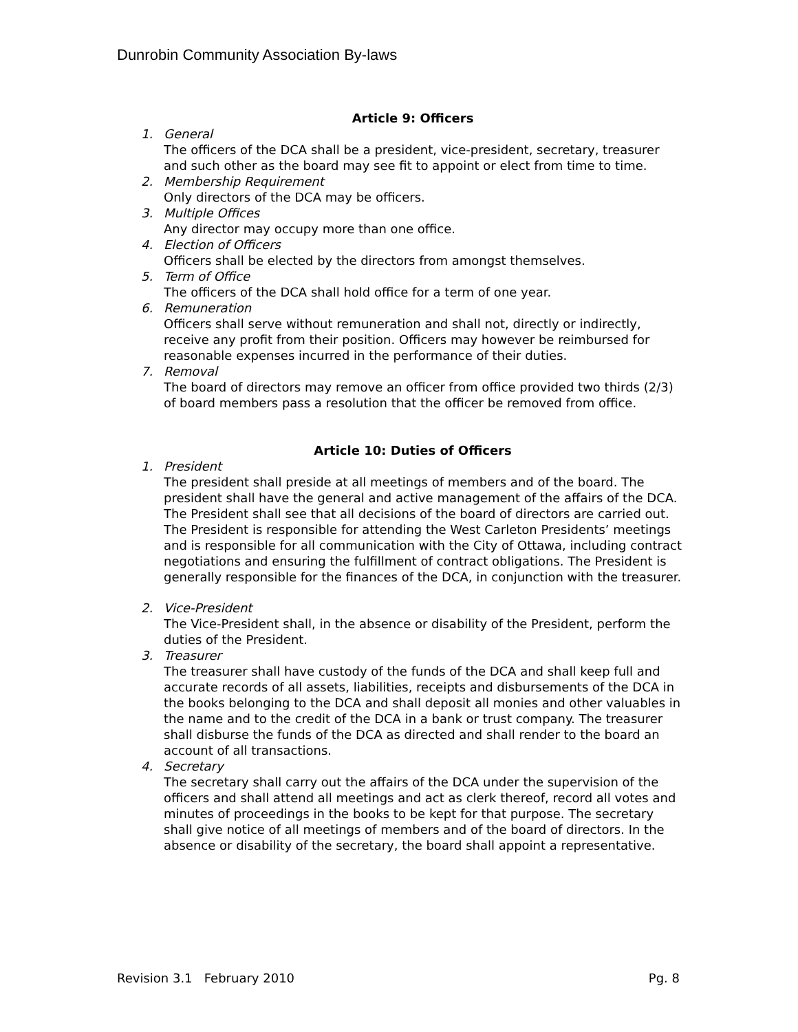Dunrobin Community Association By-laws
Article 9: Officers
1. General
The officers of the DCA shall be a president, vice-president, secretary, treasurer and such other as the board may see fit to appoint or elect from time to time.
2. Membership Requirement
Only directors of the DCA may be officers.
3. Multiple Offices
Any director may occupy more than one office.
4. Election of Officers
Officers shall be elected by the directors from amongst themselves.
5. Term of Office
The officers of the DCA shall hold office for a term of one year.
6. Remuneration
Officers shall serve without remuneration and shall not, directly or indirectly, receive any profit from their position. Officers may however be reimbursed for reasonable expenses incurred in the performance of their duties.
7. Removal
The board of directors may remove an officer from office provided two thirds (2/3) of board members pass a resolution that the officer be removed from office.
Article 10: Duties of Officers
1. President
The president shall preside at all meetings of members and of the board. The president shall have the general and active management of the affairs of the DCA. The President shall see that all decisions of the board of directors are carried out. The President is responsible for attending the West Carleton Presidents’ meetings and is responsible for all communication with the City of Ottawa, including contract negotiations and ensuring the fulfillment of contract obligations. The President is generally responsible for the finances of the DCA, in conjunction with the treasurer.
2. Vice-President
The Vice-President shall, in the absence or disability of the President, perform the duties of the President.
3. Treasurer
The treasurer shall have custody of the funds of the DCA and shall keep full and accurate records of all assets, liabilities, receipts and disbursements of the DCA in the books belonging to the DCA and shall deposit all monies and other valuables in the name and to the credit of the DCA in a bank or trust company. The treasurer shall disburse the funds of the DCA as directed and shall render to the board an account of all transactions.
4. Secretary
The secretary shall carry out the affairs of the DCA under the supervision of the officers and shall attend all meetings and act as clerk thereof, record all votes and minutes of proceedings in the books to be kept for that purpose. The secretary shall give notice of all meetings of members and of the board of directors. In the absence or disability of the secretary, the board shall appoint a representative.
Revision 3.1 February 2010 Pg. 8